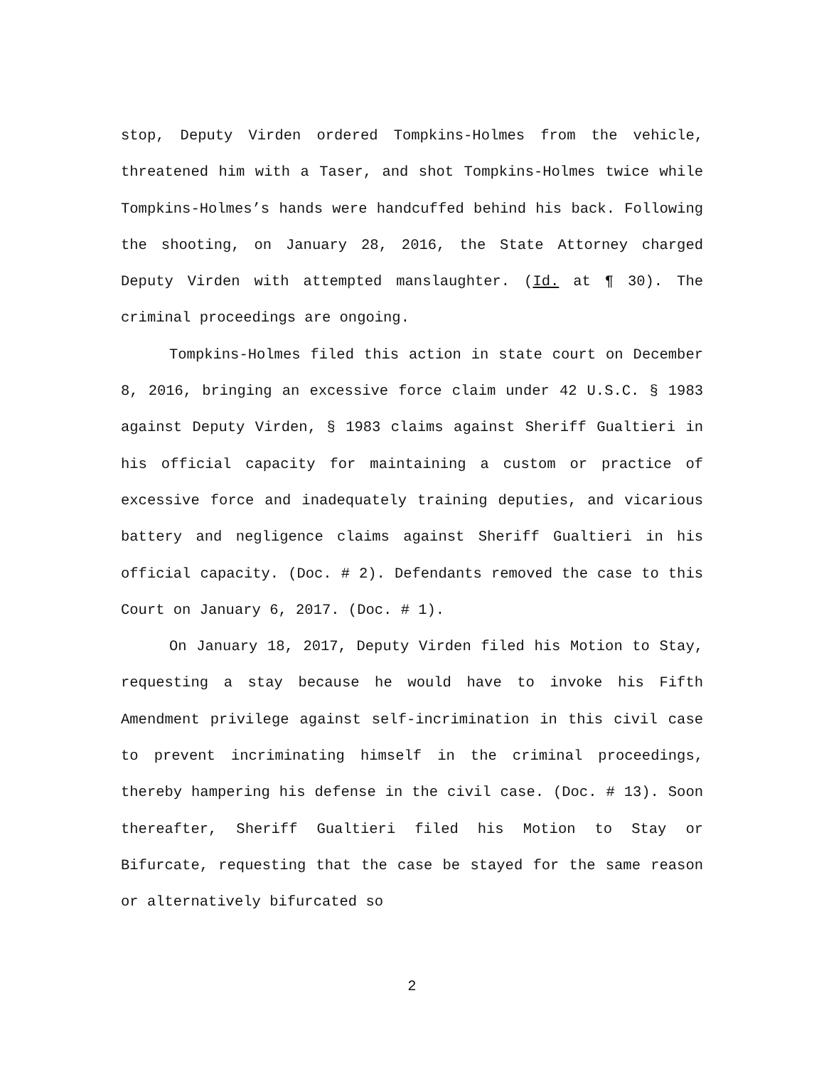stop, Deputy Virden ordered Tompkins-Holmes from the vehicle, threatened him with a Taser, and shot Tompkins-Holmes twice while Tompkins-Holmes’s hands were handcuffed behind his back. Following the shooting, on January 28, 2016, the State Attorney charged Deputy Virden with attempted manslaughter. (Id. at ¶ 30). The criminal proceedings are ongoing.
Tompkins-Holmes filed this action in state court on December 8, 2016, bringing an excessive force claim under 42 U.S.C. § 1983 against Deputy Virden, § 1983 claims against Sheriff Gualtieri in his official capacity for maintaining a custom or practice of excessive force and inadequately training deputies, and vicarious battery and negligence claims against Sheriff Gualtieri in his official capacity. (Doc. # 2). Defendants removed the case to this Court on January 6, 2017. (Doc. # 1).
On January 18, 2017, Deputy Virden filed his Motion to Stay, requesting a stay because he would have to invoke his Fifth Amendment privilege against self-incrimination in this civil case to prevent incriminating himself in the criminal proceedings, thereby hampering his defense in the civil case. (Doc. # 13). Soon thereafter, Sheriff Gualtieri filed his Motion to Stay or Bifurcate, requesting that the case be stayed for the same reason or alternatively bifurcated so
2